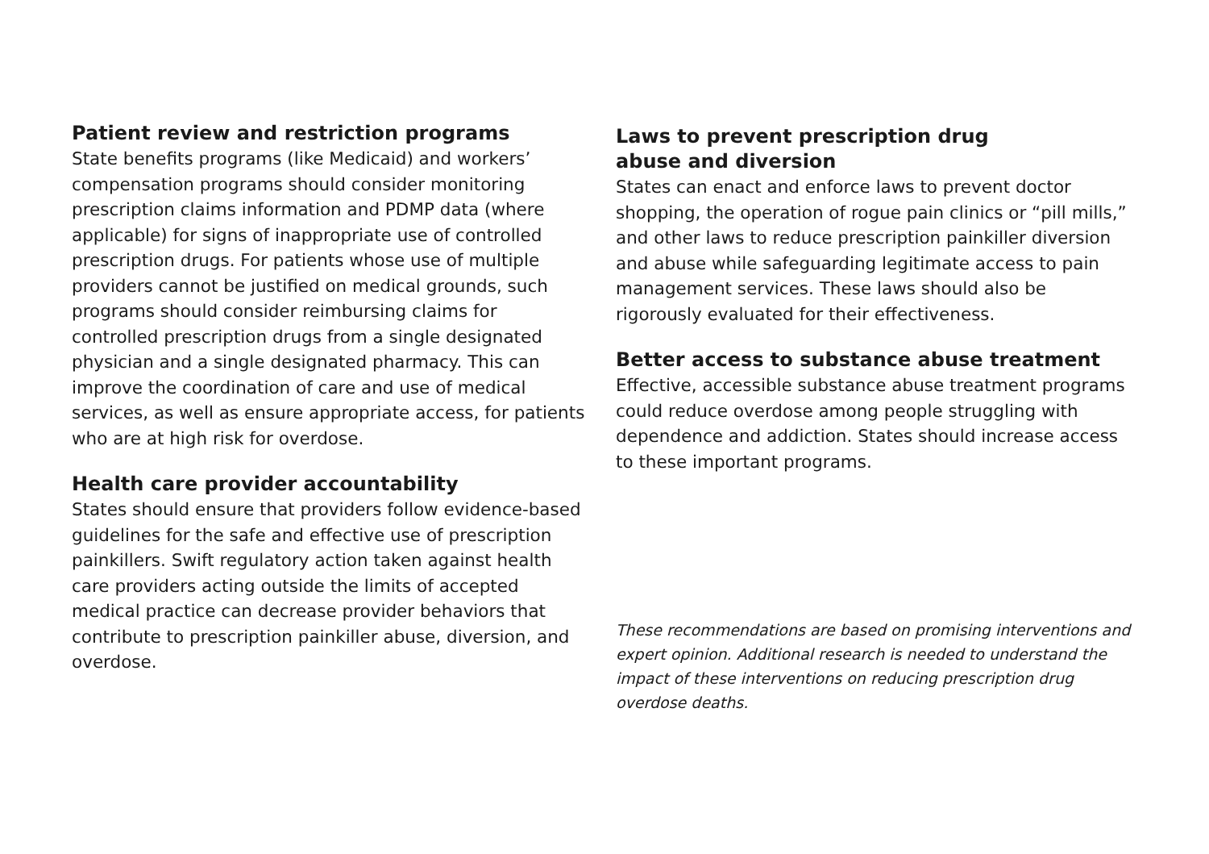Patient review and restriction programs
State benefits programs (like Medicaid) and workers’ compensation programs should consider monitoring prescription claims information and PDMP data (where applicable) for signs of inappropriate use of controlled prescription drugs. For patients whose use of multiple providers cannot be justified on medical grounds, such programs should consider reimbursing claims for controlled prescription drugs from a single designated physician and a single designated pharmacy. This can improve the coordination of care and use of medical services, as well as ensure appropriate access, for patients who are at high risk for overdose.
Health care provider accountability
States should ensure that providers follow evidence-based guidelines for the safe and effective use of prescription painkillers. Swift regulatory action taken against health care providers acting outside the limits of accepted medical practice can decrease provider behaviors that contribute to prescription painkiller abuse, diversion, and overdose.
Laws to prevent prescription drug
abuse and diversion
States can enact and enforce laws to prevent doctor shopping, the operation of rogue pain clinics or “pill mills,” and other laws to reduce prescription painkiller diversion and abuse while safeguarding legitimate access to pain management services. These laws should also be rigorously evaluated for their effectiveness.
Better access to substance abuse treatment
Effective, accessible substance abuse treatment programs could reduce overdose among people struggling with dependence and addiction. States should increase access to these important programs.
These recommendations are based on promising interventions and expert opinion. Additional research is needed to understand the impact of these interventions on reducing prescription drug overdose deaths.